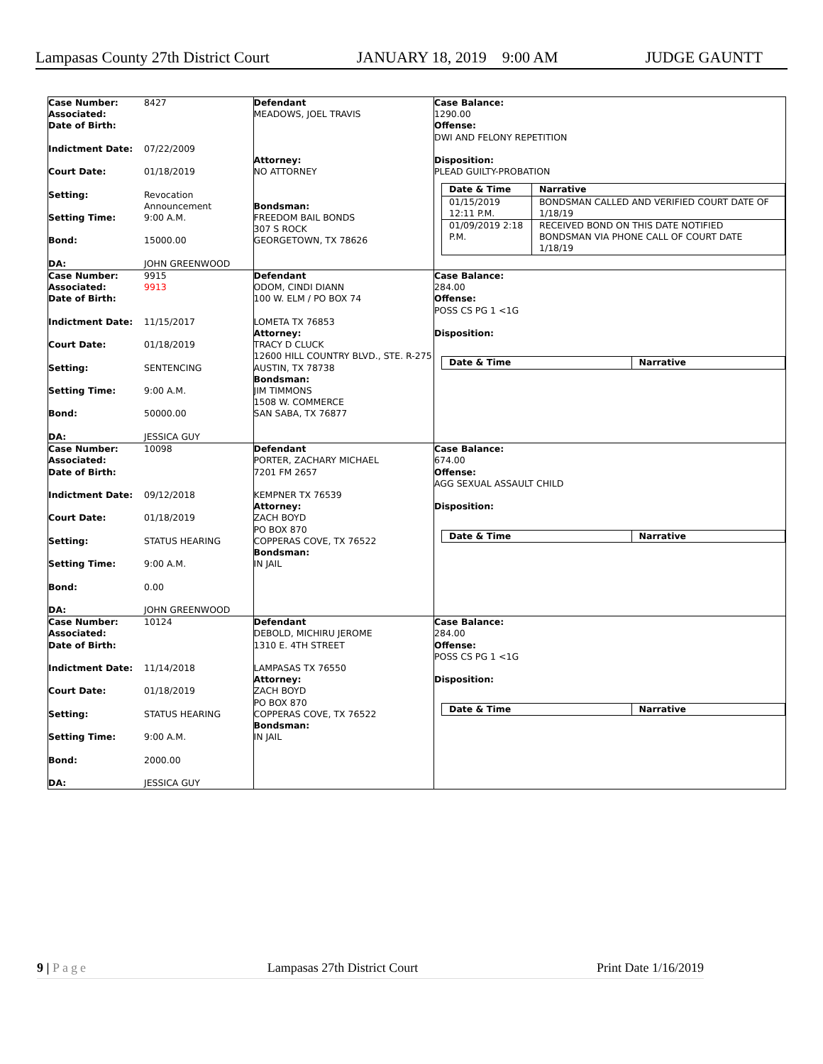Lampasas County 27th District Court JANUARY 18, 2019 9:00 AM JUDGE GAUNTT
| Case Number: 8427 Associated: Date of Birth: Indictment Date: 07/22/2009 Court Date: 01/18/2019 Setting: Revocation Announcement Setting Time: 9:00 A.M. Bond: 15000.00 DA: JOHN GREENWOOD | Defendant MEADOWS, JOEL TRAVIS Attorney: NO ATTORNEY Bondsman: FREEDOM BAIL BONDS 307 S ROCK GEORGETOWN, TX 78626 | Case Balance: 1290.00 Offense: DWI AND FELONY REPETITION Disposition: PLEAD GUILTY-PROBATION / Date & Time / Narrative / / --- / --- / / 01/15/2019 12:11 P.M. / BONDSMAN CALLED AND VERIFIED COURT DATE OF 1/18/19 / / 01/09/2019 2:18 P.M. / RECEIVED BOND ON THIS DATE NOTIFIED BONDSMAN VIA PHONE CALL OF COURT DATE 1/18/19 / |
| Case Number: 9915 Associated: 9913 Date of Birth: Indictment Date: 11/15/2017 Court Date: 01/18/2019 Setting: SENTENCING Setting Time: 9:00 A.M. Bond: 50000.00 DA: JESSICA GUY | Defendant ODOM, CINDI DIANN 100 W. ELM / PO BOX 74 LOMETA TX 76853 Attorney: TRACY D CLUCK 12600 HILL COUNTRY BLVD., STE. R-275 AUSTIN, TX 78738 Bondsman: JIM TIMMONS 1508 W. COMMERCE SAN SABA, TX 76877 | Case Balance: 284.00 Offense: POSS CS PG 1 <1G Disposition: / Date & Time / Narrative / / --- / --- / |
| Case Number: 10098 Associated: Date of Birth: Indictment Date: 09/12/2018 Court Date: 01/18/2019 Setting: STATUS HEARING Setting Time: 9:00 A.M. Bond: 0.00 DA: JOHN GREENWOOD | Defendant PORTER, ZACHARY MICHAEL 7201 FM 2657 KEMPNER TX 76539 Attorney: ZACH BOYD PO BOX 870 COPPERAS COVE, TX 76522 Bondsman: IN JAIL | Case Balance: 674.00 Offense: AGG SEXUAL ASSAULT CHILD Disposition: / Date & Time / Narrative / / --- / --- / |
| Case Number: 10124 Associated: Date of Birth: Indictment Date: 11/14/2018 Court Date: 01/18/2019 Setting: STATUS HEARING Setting Time: 9:00 A.M. Bond: 2000.00 DA: JESSICA GUY | Defendant DEBOLD, MICHIRU JEROME 1310 E. 4TH STREET LAMPASAS TX 76550 Attorney: ZACH BOYD PO BOX 870 COPPERAS COVE, TX 76522 Bondsman: IN JAIL | Case Balance: 284.00 Offense: POSS CS PG 1 <1G Disposition: / Date & Time / Narrative / / --- / --- / |
9 | Page Lampasas 27th District Court Print Date 1/16/2019